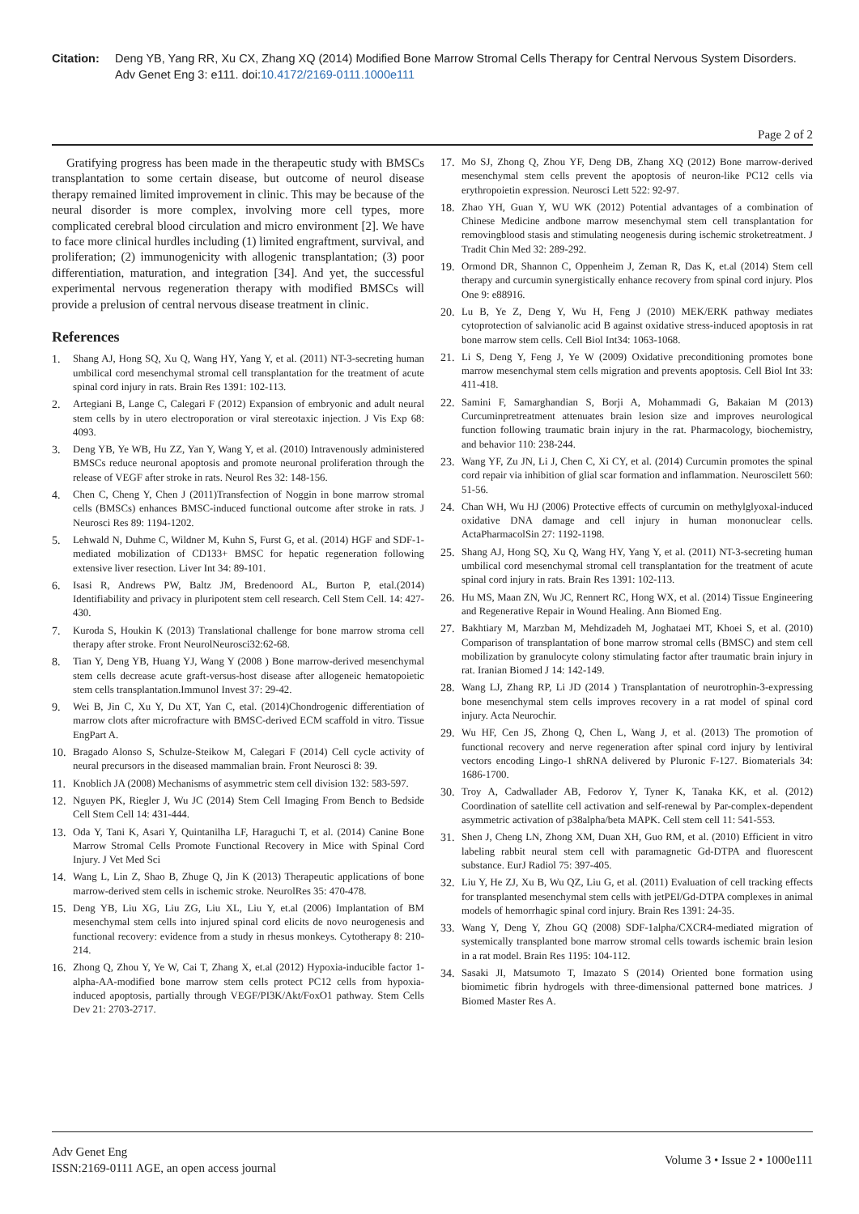Citation:
Deng YB, Yang RR, Xu CX, Zhang XQ (2014) Modified Bone Marrow Stromal Cells Therapy for Central Nervous System Disorders. Adv Genet Eng 3: e111. doi:10.4172/2169-0111.1000e111
Page 2 of 2
Gratifying progress has been made in the therapeutic study with BMSCs transplantation to some certain disease, but outcome of neurol disease therapy remained limited improvement in clinic. This may be because of the neural disorder is more complex, involving more cell types, more complicated cerebral blood circulation and micro environment [2]. We have to face more clinical hurdles including (1) limited engraftment, survival, and proliferation; (2) immunogenicity with allogenic transplantation; (3) poor differentiation, maturation, and integration [34]. And yet, the successful experimental nervous regeneration therapy with modified BMSCs will provide a prelusion of central nervous disease treatment in clinic.
References
1. Shang AJ, Hong SQ, Xu Q, Wang HY, Yang Y, et al. (2011) NT-3-secreting human umbilical cord mesenchymal stromal cell transplantation for the treatment of acute spinal cord injury in rats. Brain Res 1391: 102-113.
2. Artegiani B, Lange C, Calegari F (2012) Expansion of embryonic and adult neural stem cells by in utero electroporation or viral stereotaxic injection. J Vis Exp 68: 4093.
3. Deng YB, Ye WB, Hu ZZ, Yan Y, Wang Y, et al. (2010) Intravenously administered BMSCs reduce neuronal apoptosis and promote neuronal proliferation through the release of VEGF after stroke in rats. Neurol Res 32: 148-156.
4. Chen C, Cheng Y, Chen J (2011)Transfection of Noggin in bone marrow stromal cells (BMSCs) enhances BMSC-induced functional outcome after stroke in rats. J Neurosci Res 89: 1194-1202.
5. Lehwald N, Duhme C, Wildner M, Kuhn S, Furst G, et al. (2014) HGF and SDF-1-mediated mobilization of CD133+ BMSC for hepatic regeneration following extensive liver resection. Liver Int 34: 89-101.
6. Isasi R, Andrews PW, Baltz JM, Bredenoord AL, Burton P, etal.(2014) Identifiability and privacy in pluripotent stem cell research. Cell Stem Cell. 14: 427-430.
7. Kuroda S, Houkin K (2013) Translational challenge for bone marrow stroma cell therapy after stroke. Front NeurolNeurosci32:62-68.
8. Tian Y, Deng YB, Huang YJ, Wang Y (2008 ) Bone marrow-derived mesenchymal stem cells decrease acute graft-versus-host disease after allogeneic hematopoietic stem cells transplantation.Immunol Invest 37: 29-42.
9. Wei B, Jin C, Xu Y, Du XT, Yan C, etal. (2014)Chondrogenic differentiation of marrow clots after microfracture with BMSC-derived ECM scaffold in vitro. Tissue EngPart A.
10. Bragado Alonso S, Schulze-Steikow M, Calegari F (2014) Cell cycle activity of neural precursors in the diseased mammalian brain. Front Neurosci 8: 39.
11. Knoblich JA (2008) Mechanisms of asymmetric stem cell division 132: 583-597.
12. Nguyen PK, Riegler J, Wu JC (2014) Stem Cell Imaging From Bench to Bedside Cell Stem Cell 14: 431-444.
13. Oda Y, Tani K, Asari Y, Quintanilha LF, Haraguchi T, et al. (2014) Canine Bone Marrow Stromal Cells Promote Functional Recovery in Mice with Spinal Cord Injury. J Vet Med Sci
14. Wang L, Lin Z, Shao B, Zhuge Q, Jin K (2013) Therapeutic applications of bone marrow-derived stem cells in ischemic stroke. NeurolRes 35: 470-478.
15. Deng YB, Liu XG, Liu ZG, Liu XL, Liu Y, et.al (2006) Implantation of BM mesenchymal stem cells into injured spinal cord elicits de novo neurogenesis and functional recovery: evidence from a study in rhesus monkeys. Cytotherapy 8: 210-214.
16. Zhong Q, Zhou Y, Ye W, Cai T, Zhang X, et.al (2012) Hypoxia-inducible factor 1-alpha-AA-modified bone marrow stem cells protect PC12 cells from hypoxia-induced apoptosis, partially through VEGF/PI3K/Akt/FoxO1 pathway. Stem Cells Dev 21: 2703-2717.
17. Mo SJ, Zhong Q, Zhou YF, Deng DB, Zhang XQ (2012) Bone marrow-derived mesenchymal stem cells prevent the apoptosis of neuron-like PC12 cells via erythropoietin expression. Neurosci Lett 522: 92-97.
18. Zhao YH, Guan Y, WU WK (2012) Potential advantages of a combination of Chinese Medicine andbone marrow mesenchymal stem cell transplantation for removingblood stasis and stimulating neogenesis during ischemic stroketreatment. J Tradit Chin Med 32: 289-292.
19. Ormond DR, Shannon C, Oppenheim J, Zeman R, Das K, et.al (2014) Stem cell therapy and curcumin synergistically enhance recovery from spinal cord injury. Plos One 9: e88916.
20. Lu B, Ye Z, Deng Y, Wu H, Feng J (2010) MEK/ERK pathway mediates cytoprotection of salvianolic acid B against oxidative stress-induced apoptosis in rat bone marrow stem cells. Cell Biol Int34: 1063-1068.
21. Li S, Deng Y, Feng J, Ye W (2009) Oxidative preconditioning promotes bone marrow mesenchymal stem cells migration and prevents apoptosis. Cell Biol Int 33: 411-418.
22. Samini F, Samarghandian S, Borji A, Mohammadi G, Bakaian M (2013) Curcuminpretreatment attenuates brain lesion size and improves neurological function following traumatic brain injury in the rat. Pharmacology, biochemistry, and behavior 110: 238-244.
23. Wang YF, Zu JN, Li J, Chen C, Xi CY, et al. (2014) Curcumin promotes the spinal cord repair via inhibition of glial scar formation and inflammation. Neuroscilett 560: 51-56.
24. Chan WH, Wu HJ (2006) Protective effects of curcumin on methylglyoxal-induced oxidative DNA damage and cell injury in human mononuclear cells. ActaPharmacolSin 27: 1192-1198.
25. Shang AJ, Hong SQ, Xu Q, Wang HY, Yang Y, et al. (2011) NT-3-secreting human umbilical cord mesenchymal stromal cell transplantation for the treatment of acute spinal cord injury in rats. Brain Res 1391: 102-113.
26. Hu MS, Maan ZN, Wu JC, Rennert RC, Hong WX, et al. (2014) Tissue Engineering and Regenerative Repair in Wound Healing. Ann Biomed Eng.
27. Bakhtiary M, Marzban M, Mehdizadeh M, Joghataei MT, Khoei S, et al. (2010) Comparison of transplantation of bone marrow stromal cells (BMSC) and stem cell mobilization by granulocyte colony stimulating factor after traumatic brain injury in rat. Iranian Biomed J 14: 142-149.
28. Wang LJ, Zhang RP, Li JD (2014 ) Transplantation of neurotrophin-3-expressing bone mesenchymal stem cells improves recovery in a rat model of spinal cord injury. Acta Neurochir.
29. Wu HF, Cen JS, Zhong Q, Chen L, Wang J, et al. (2013) The promotion of functional recovery and nerve regeneration after spinal cord injury by lentiviral vectors encoding Lingo-1 shRNA delivered by Pluronic F-127. Biomaterials 34: 1686-1700.
30. Troy A, Cadwallader AB, Fedorov Y, Tyner K, Tanaka KK, et al. (2012) Coordination of satellite cell activation and self-renewal by Par-complex-dependent asymmetric activation of p38alpha/beta MAPK. Cell stem cell 11: 541-553.
31. Shen J, Cheng LN, Zhong XM, Duan XH, Guo RM, et al. (2010) Efficient in vitro labeling rabbit neural stem cell with paramagnetic Gd-DTPA and fluorescent substance. EurJ Radiol 75: 397-405.
32. Liu Y, He ZJ, Xu B, Wu QZ, Liu G, et al. (2011) Evaluation of cell tracking effects for transplanted mesenchymal stem cells with jetPEI/Gd-DTPA complexes in animal models of hemorrhagic spinal cord injury. Brain Res 1391: 24-35.
33. Wang Y, Deng Y, Zhou GQ (2008) SDF-1alpha/CXCR4-mediated migration of systemically transplanted bone marrow stromal cells towards ischemic brain lesion in a rat model. Brain Res 1195: 104-112.
34. Sasaki JI, Matsumoto T, Imazato S (2014) Oriented bone formation using biomimetic fibrin hydrogels with three-dimensional patterned bone matrices. J Biomed Master Res A.
Adv Genet Eng
ISSN:2169-0111 AGE, an open access journal
Volume 3 • Issue 2 • 1000e111